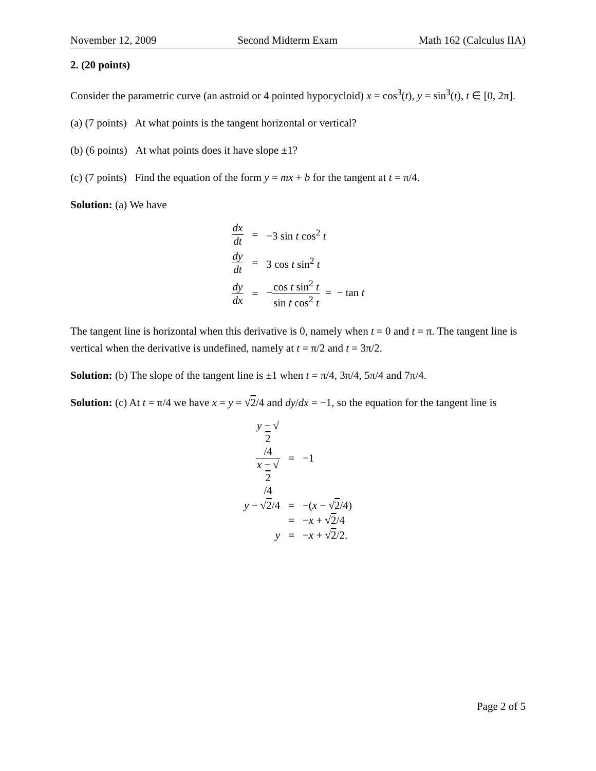November 12, 2009 Second Midterm Exam Math 162 (Calculus IIA)
2. (20 points)
Consider the parametric curve (an astroid or 4 pointed hypocycloid) x = cos<sup>3</sup>(t), y = sin<sup>3</sup>(t), t ∈ [0, 2π].
(a) (7 points) At what points is the tangent horizontal or vertical?
(b) (6 points) At what points does it have slope ±1?
(c) (7 points) Find the equation of the form y = mx + b for the tangent at t = π/4.
Solution: (a) We have
| dx dt | = | −3 sin t cos<sup>2</sup> t |
| dy dt | = | 3 cos t sin<sup>2</sup> t |
| dy dx | = | − cos t sin<sup>2</sup> t sin t cos<sup>2</sup> t = − tan t |
The tangent line is horizontal when this derivative is 0, namely when t = 0 and t = π. The tangent line is vertical when the derivative is undefined, namely at t = π/2 and t = 3π/2.
Solution: (b) The slope of the tangent line is ±1 when t = π/4, 3π/4, 5π/4 and 7π/4.
Solution: (c) At t = π/4 we have x = y = √2/4 and dy/dx = −1, so the equation for the tangent line is
| y − √ 2 /4 x − √ 2 /4 | = | −1 |
| y − √ 2 /4 | = | −( x − √ 2 /4) |
| | = | − x + √ 2 /4 |
| y | = | − x + √ 2 /2. |
Page 2 of 5